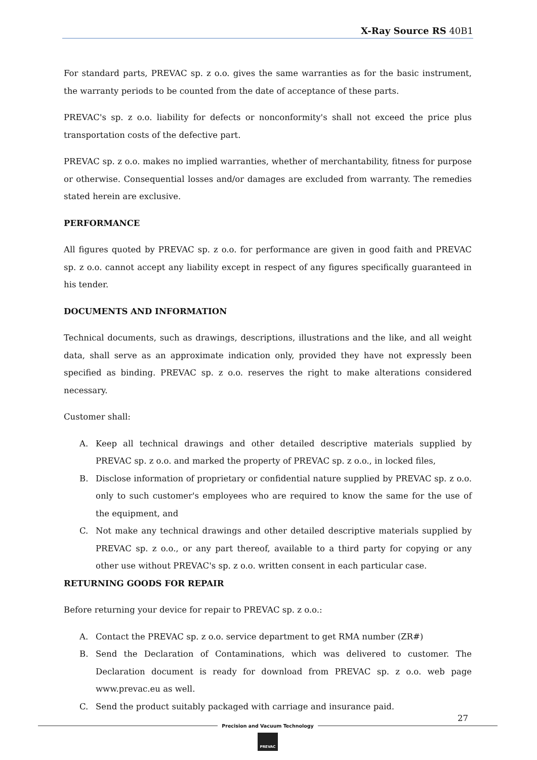X-Ray Source RS 40B1
For standard parts, PREVAC sp. z o.o. gives the same warranties as for the basic instrument, the warranty periods to be counted from the date of acceptance of these parts.
PREVAC's sp. z o.o. liability for defects or nonconformity's shall not exceed the price plus transportation costs of the defective part.
PREVAC sp. z o.o. makes no implied warranties, whether of merchantability, fitness for purpose or otherwise. Consequential losses and/or damages are excluded from warranty. The remedies stated herein are exclusive.
PERFORMANCE
All figures quoted by PREVAC sp. z o.o. for performance are given in good faith and PREVAC sp. z o.o. cannot accept any liability except in respect of any figures specifically guaranteed in his tender.
DOCUMENTS AND INFORMATION
Technical documents, such as drawings, descriptions, illustrations and the like, and all weight data, shall serve as an approximate indication only, provided they have not expressly been specified as binding. PREVAC sp. z o.o. reserves the right to make alterations considered necessary.
Customer shall:
A. Keep all technical drawings and other detailed descriptive materials supplied by PREVAC sp. z o.o. and marked the property of PREVAC sp. z o.o., in locked files,
B. Disclose information of proprietary or confidential nature supplied by PREVAC sp. z o.o. only to such customer's employees who are required to know the same for the use of the equipment, and
C. Not make any technical drawings and other detailed descriptive materials supplied by PREVAC sp. z o.o., or any part thereof, available to a third party for copying or any other use without PREVAC's sp. z o.o. written consent in each particular case.
RETURNING GOODS FOR REPAIR
Before returning your device for repair to PREVAC sp. z o.o.:
A. Contact the PREVAC sp. z o.o. service department to get RMA number (ZR#)
B. Send the Declaration of Contaminations, which was delivered to customer. The Declaration document is ready for download from PREVAC sp. z o.o. web page www.prevac.eu as well.
C. Send the product suitably packaged with carriage and insurance paid.
27
Precision and Vacuum Technology
PREVAC